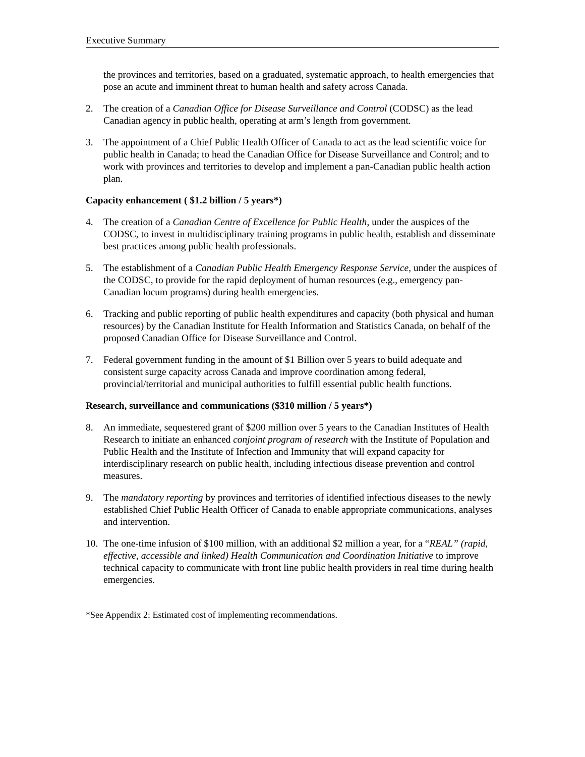Executive Summary
the provinces and territories, based on a graduated, systematic approach, to health emergencies that pose an acute and imminent threat to human health and safety across Canada.
2. The creation of a Canadian Office for Disease Surveillance and Control (CODSC) as the lead Canadian agency in public health, operating at arm’s length from government.
3. The appointment of a Chief Public Health Officer of Canada to act as the lead scientific voice for public health in Canada; to head the Canadian Office for Disease Surveillance and Control; and to work with provinces and territories to develop and implement a pan-Canadian public health action plan.
Capacity enhancement ( $1.2 billion / 5 years*)
4. The creation of a Canadian Centre of Excellence for Public Health, under the auspices of the CODSC, to invest in multidisciplinary training programs in public health, establish and disseminate best practices among public health professionals.
5. The establishment of a Canadian Public Health Emergency Response Service, under the auspices of the CODSC, to provide for the rapid deployment of human resources (e.g., emergency pan-Canadian locum programs) during health emergencies.
6. Tracking and public reporting of public health expenditures and capacity (both physical and human resources) by the Canadian Institute for Health Information and Statistics Canada, on behalf of the proposed Canadian Office for Disease Surveillance and Control.
7. Federal government funding in the amount of $1 Billion over 5 years to build adequate and consistent surge capacity across Canada and improve coordination among federal, provincial/territorial and municipal authorities to fulfill essential public health functions.
Research, surveillance and communications ($310 million / 5 years*)
8. An immediate, sequestered grant of $200 million over 5 years to the Canadian Institutes of Health Research to initiate an enhanced conjoint program of research with the Institute of Population and Public Health and the Institute of Infection and Immunity that will expand capacity for interdisciplinary research on public health, including infectious disease prevention and control measures.
9. The mandatory reporting by provinces and territories of identified infectious diseases to the newly established Chief Public Health Officer of Canada to enable appropriate communications, analyses and intervention.
10. The one-time infusion of $100 million, with an additional $2 million a year, for a “REAL” (rapid, effective, accessible and linked) Health Communication and Coordination Initiative to improve technical capacity to communicate with front line public health providers in real time during health emergencies.
*See Appendix 2: Estimated cost of implementing recommendations.